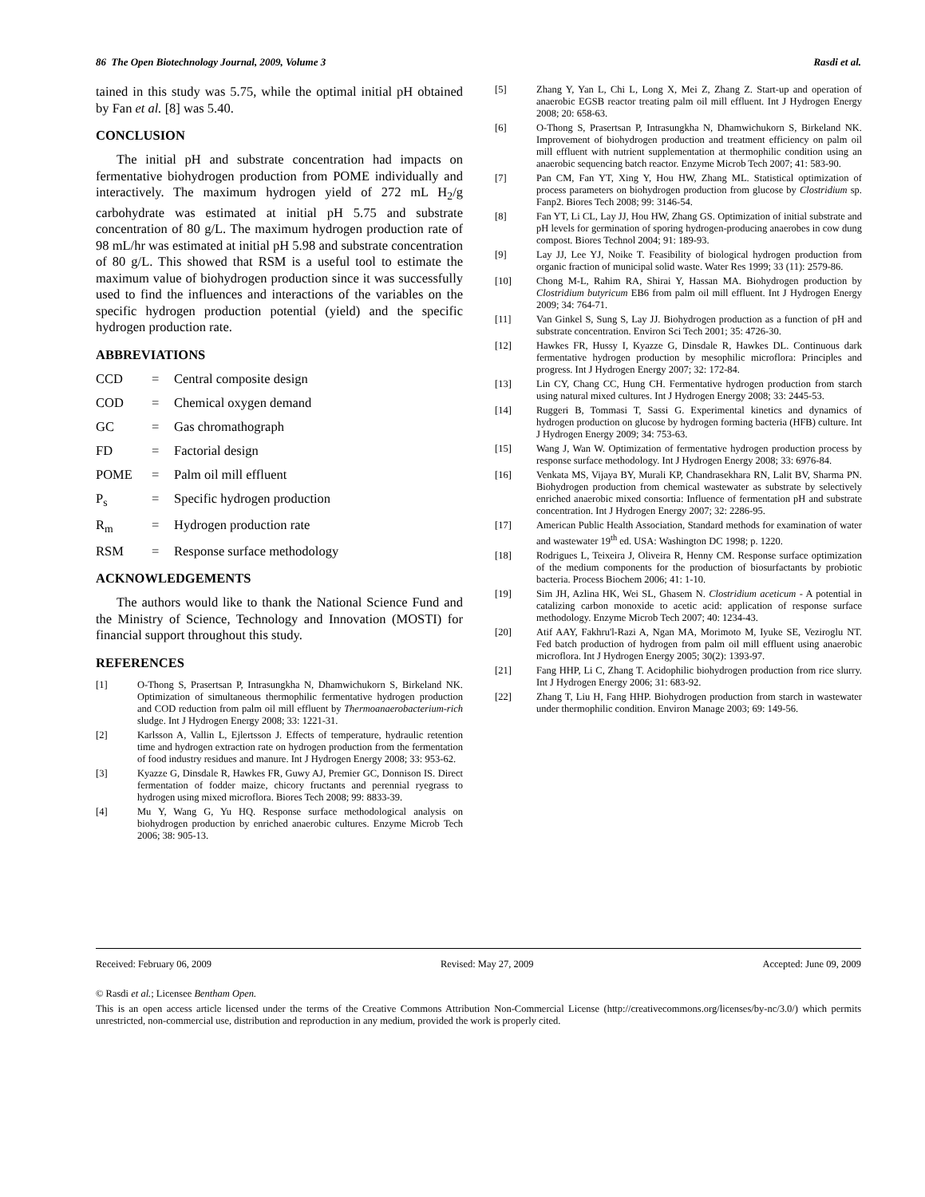86 The Open Biotechnology Journal, 2009, Volume 3 Rasdi et al.
tained in this study was 5.75, while the optimal initial pH obtained by Fan et al. [8] was 5.40.
CONCLUSION
The initial pH and substrate concentration had impacts on fermentative biohydrogen production from POME individually and interactively. The maximum hydrogen yield of 272 mL H<sub>2</sub>/g carbohydrate was estimated at initial pH 5.75 and substrate concentration of 80 g/L. The maximum hydrogen production rate of 98 mL/hr was estimated at initial pH 5.98 and substrate concentration of 80 g/L. This showed that RSM is a useful tool to estimate the maximum value of biohydrogen production since it was successfully used to find the influences and interactions of the variables on the specific hydrogen production potential (yield) and the specific hydrogen production rate.
ABBREVIATIONS
CCD = Central composite design
COD = Chemical oxygen demand
GC = Gas chromathograph
FD = Factorial design
POME = Palm oil mill effluent
P<sub>s</sub> = Specific hydrogen production
R<sub>m</sub> = Hydrogen production rate
RSM = Response surface methodology
ACKNOWLEDGEMENTS
The authors would like to thank the National Science Fund and the Ministry of Science, Technology and Innovation (MOSTI) for financial support throughout this study.
REFERENCES
[1] O-Thong S, Prasertsan P, Intrasungkha N, Dhamwichukorn S, Birkeland NK. Optimization of simultaneous thermophilic fermentative hydrogen production and COD reduction from palm oil mill effluent by Thermoanaerobacterium-rich sludge. Int J Hydrogen Energy 2008; 33: 1221-31.
[2] Karlsson A, Vallin L, Ejlertsson J. Effects of temperature, hydraulic retention time and hydrogen extraction rate on hydrogen production from the fermentation of food industry residues and manure. Int J Hydrogen Energy 2008; 33: 953-62.
[3] Kyazze G, Dinsdale R, Hawkes FR, Guwy AJ, Premier GC, Donnison IS. Direct fermentation of fodder maize, chicory fructants and perennial ryegrass to hydrogen using mixed microflora. Biores Tech 2008; 99: 8833-39.
[4] Mu Y, Wang G, Yu HQ. Response surface methodological analysis on biohydrogen production by enriched anaerobic cultures. Enzyme Microb Tech 2006; 38: 905-13.
[5] Zhang Y, Yan L, Chi L, Long X, Mei Z, Zhang Z. Start-up and operation of anaerobic EGSB reactor treating palm oil mill effluent. Int J Hydrogen Energy 2008; 20: 658-63.
[6] O-Thong S, Prasertsan P, Intrasungkha N, Dhamwichukorn S, Birkeland NK. Improvement of biohydrogen production and treatment efficiency on palm oil mill effluent with nutrient supplementation at thermophilic condition using an anaerobic sequencing batch reactor. Enzyme Microb Tech 2007; 41: 583-90.
[7] Pan CM, Fan YT, Xing Y, Hou HW, Zhang ML. Statistical optimization of process parameters on biohydrogen production from glucose by Clostridium sp. Fanp2. Biores Tech 2008; 99: 3146-54.
[8] Fan YT, Li CL, Lay JJ, Hou HW, Zhang GS. Optimization of initial substrate and pH levels for germination of sporing hydrogen-producing anaerobes in cow dung compost. Biores Technol 2004; 91: 189-93.
[9] Lay JJ, Lee YJ, Noike T. Feasibility of biological hydrogen production from organic fraction of municipal solid waste. Water Res 1999; 33 (11): 2579-86.
[10] Chong M-L, Rahim RA, Shirai Y, Hassan MA. Biohydrogen production by Clostridium butyricum EB6 from palm oil mill effluent. Int J Hydrogen Energy 2009; 34: 764-71.
[11] Van Ginkel S, Sung S, Lay JJ. Biohydrogen production as a function of pH and substrate concentration. Environ Sci Tech 2001; 35: 4726-30.
[12] Hawkes FR, Hussy I, Kyazze G, Dinsdale R, Hawkes DL. Continuous dark fermentative hydrogen production by mesophilic microflora: Principles and progress. Int J Hydrogen Energy 2007; 32: 172-84.
[13] Lin CY, Chang CC, Hung CH. Fermentative hydrogen production from starch using natural mixed cultures. Int J Hydrogen Energy 2008; 33: 2445-53.
[14] Ruggeri B, Tommasi T, Sassi G. Experimental kinetics and dynamics of hydrogen production on glucose by hydrogen forming bacteria (HFB) culture. Int J Hydrogen Energy 2009; 34: 753-63.
[15] Wang J, Wan W. Optimization of fermentative hydrogen production process by response surface methodology. Int J Hydrogen Energy 2008; 33: 6976-84.
[16] Venkata MS, Vijaya BY, Murali KP, Chandrasekhara RN, Lalit BV, Sharma PN. Biohydrogen production from chemical wastewater as substrate by selectively enriched anaerobic mixed consortia: Influence of fermentation pH and substrate concentration. Int J Hydrogen Energy 2007; 32: 2286-95.
[17] American Public Health Association, Standard methods for examination of water and wastewater 19<sup>th</sup> ed. USA: Washington DC 1998; p. 1220.
[18] Rodrigues L, Teixeira J, Oliveira R, Henny CM. Response surface optimization of the medium components for the production of biosurfactants by probiotic bacteria. Process Biochem 2006; 41: 1-10.
[19] Sim JH, Azlina HK, Wei SL, Ghasem N. Clostridium aceticum - A potential in catalizing carbon monoxide to acetic acid: application of response surface methodology. Enzyme Microb Tech 2007; 40: 1234-43.
[20] Atif AAY, Fakhru'l-Razi A, Ngan MA, Morimoto M, Iyuke SE, Veziroglu NT. Fed batch production of hydrogen from palm oil mill effluent using anaerobic microflora. Int J Hydrogen Energy 2005; 30(2): 1393-97.
[21] Fang HHP, Li C, Zhang T. Acidophilic biohydrogen production from rice slurry. Int J Hydrogen Energy 2006; 31: 683-92.
[22] Zhang T, Liu H, Fang HHP. Biohydrogen production from starch in wastewater under thermophilic condition. Environ Manage 2003; 69: 149-56.
Received: February 06, 2009 Revised: May 27, 2009 Accepted: June 09, 2009
© Rasdi et al.; Licensee Bentham Open.
This is an open access article licensed under the terms of the Creative Commons Attribution Non-Commercial License (http://creativecommons.org/licenses/by-nc/3.0/) which permits unrestricted, non-commercial use, distribution and reproduction in any medium, provided the work is properly cited.